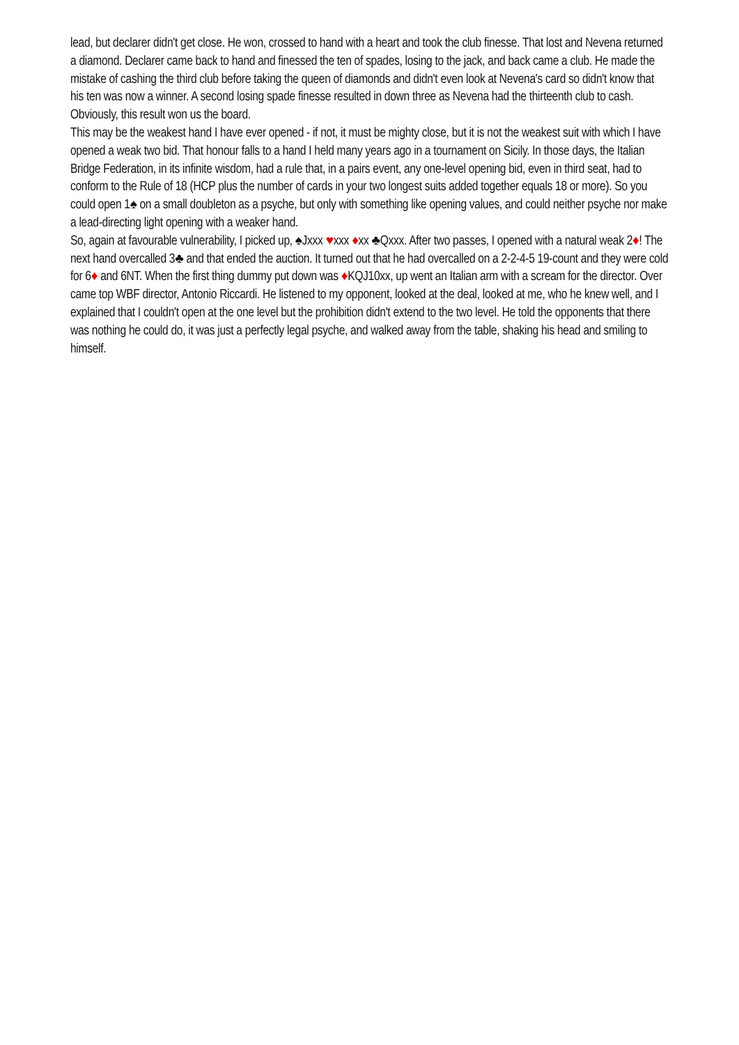lead, but declarer didn't get close. He won, crossed to hand with a heart and took the club finesse. That lost and Nevena returned a diamond. Declarer came back to hand and finessed the ten of spades, losing to the jack, and back came a club. He made the mistake of cashing the third club before taking the queen of diamonds and didn't even look at Nevena's card so didn't know that his ten was now a winner. A second losing spade finesse resulted in down three as Nevena had the thirteenth club to cash. Obviously, this result won us the board.
This may be the weakest hand I have ever opened - if not, it must be mighty close, but it is not the weakest suit with which I have opened a weak two bid. That honour falls to a hand I held many years ago in a tournament on Sicily. In those days, the Italian Bridge Federation, in its infinite wisdom, had a rule that, in a pairs event, any one-level opening bid, even in third seat, had to conform to the Rule of 18 (HCP plus the number of cards in your two longest suits added together equals 18 or more). So you could open 1♠ on a small doubleton as a psyche, but only with something like opening values, and could neither psyche nor make a lead-directing light opening with a weaker hand.
So, again at favourable vulnerability, I picked up, ♠Jxxx ♥xxx ♦xx ♣Qxxx. After two passes, I opened with a natural weak 2♦! The next hand overcalled 3♣ and that ended the auction. It turned out that he had overcalled on a 2-2-4-5 19-count and they were cold for 6♦ and 6NT. When the first thing dummy put down was ♦KQJ10xx, up went an Italian arm with a scream for the director. Over came top WBF director, Antonio Riccardi. He listened to my opponent, looked at the deal, looked at me, who he knew well, and I explained that I couldn't open at the one level but the prohibition didn't extend to the two level. He told the opponents that there was nothing he could do, it was just a perfectly legal psyche, and walked away from the table, shaking his head and smiling to himself.